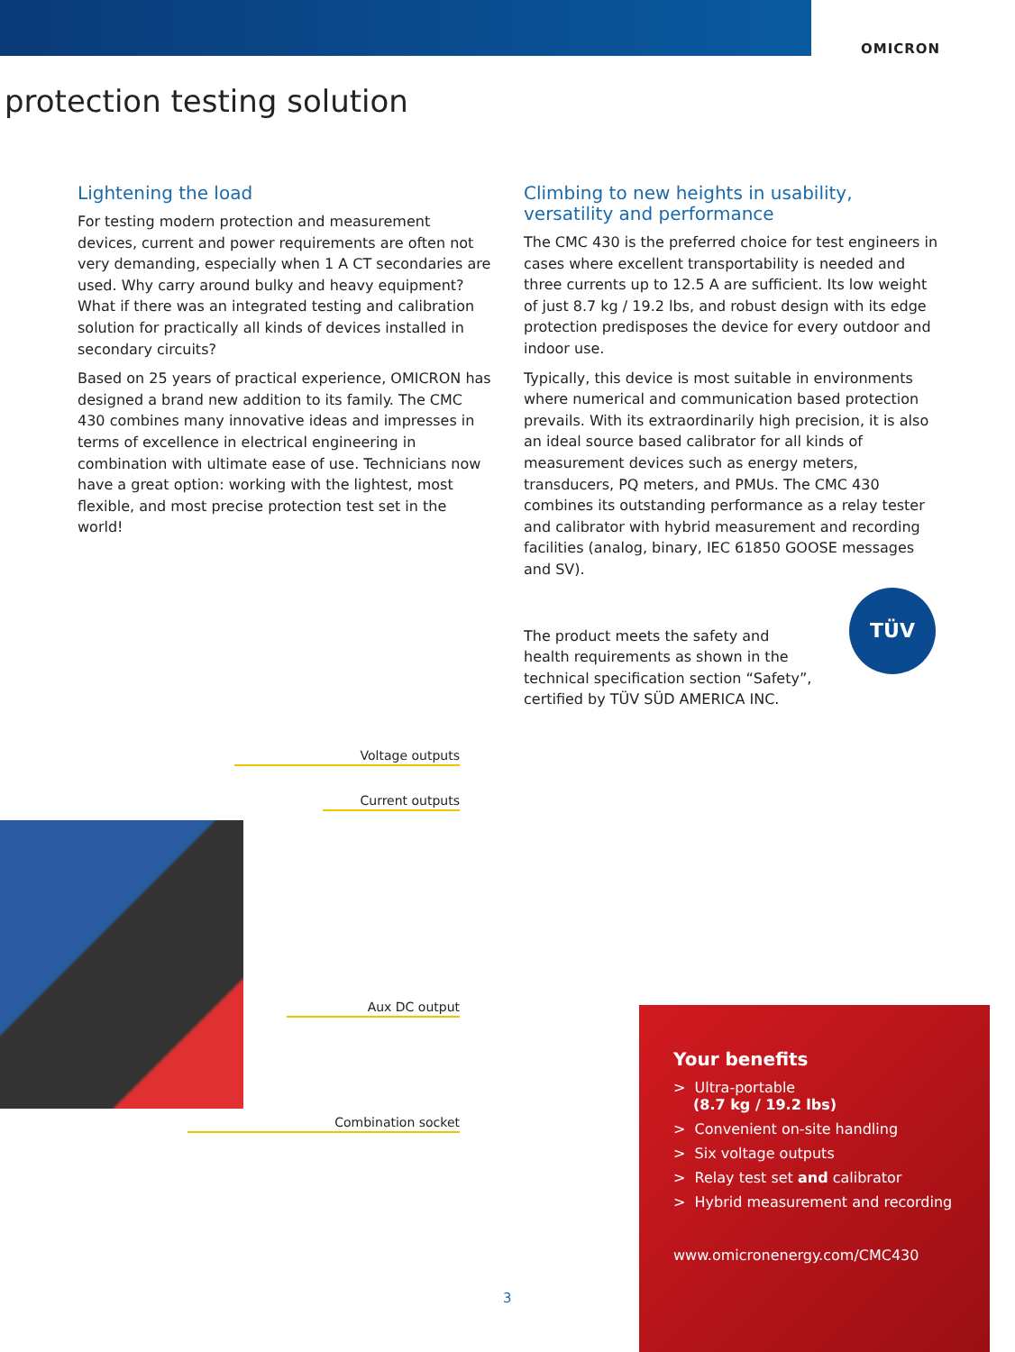OMICRON
protection testing solution
Lightening the load
For testing modern protection and measurement devices, current and power requirements are often not very de­manding, especially when 1 A CT secondaries are used. Why carry around bulky and heavy equipment? What if there was an integrated testing and calibration solution for practically all kinds of devices installed in secondary circuits?
Based on 25 years of practical experience, OMICRON has designed a brand new addition to its family. The CMC 430 combines many innovative ideas and impresses in terms of excellence in electrical engineering in combination with ultimate ease of use. Technicians now have a great option: working with the lightest, most flexible, and most precise protection test set in the world!
Climbing to new heights in usability, versatility and performance
The CMC 430 is the preferred choice for test engineers in cases where excellent transportability is needed and three currents up to 12.5 A are sufficient. Its low weight of just 8.7 kg / 19.2 lbs, and robust design with its edge protection predisposes the device for every outdoor and indoor use.
Typically, this device is most suitable in environments where numerical and communication based protection prevails. With its extraordinarily high precision, it is also an ideal source based calibrator for all kinds of measurement devices such as energy meters, transducers, PQ meters, and PMUs. The CMC 430 combines its outstanding performance as a relay tester and calibrator with hybrid measurement and recording facilities (analog, binary, IEC 61850 GOOSE messages and SV).
The product meets the safety and health requirements as shown in the technical specification section “Safety”, certified by TÜV SÜD AMERICA INC.
TÜV
Voltage outputs
Current outputs
Aux DC output
Combination socket
3
Your benefits
> Ultra-portable
(8.7 kg / 19.2 lbs)
> Convenient on-site handling
> Six voltage outputs
> Relay test set and calibrator
> Hybrid measurement and recording
www.omicronenergy.com/CMC430